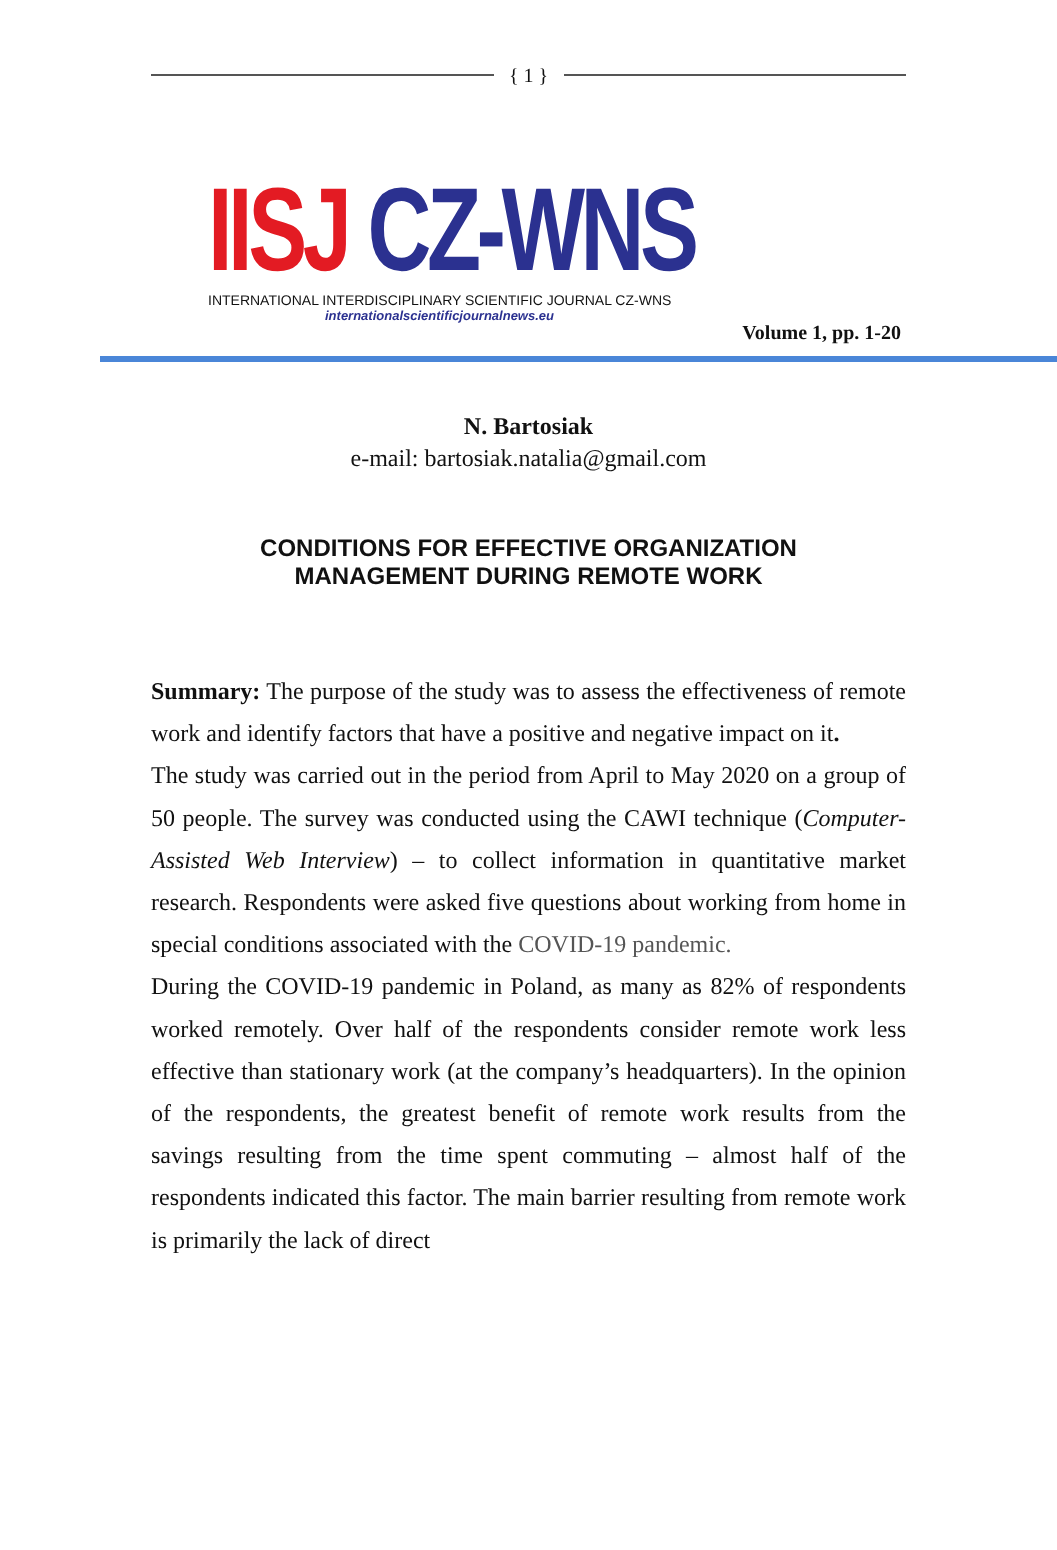{ 1 }
IISJ CZ-WNS
INTERNATIONAL INTERDISCIPLINARY SCIENTIFIC JOURNAL CZ-WNS
internationalscientificjournalnews.eu
Volume 1, pp. 1-20
N. Bartosiak
e-mail: bartosiak.natalia@gmail.com
CONDITIONS FOR EFFECTIVE ORGANIZATION
MANAGEMENT DURING REMOTE WORK
Summary: The purpose of the study was to assess the effectiveness of remote work and identify factors that have a positive and negative impact on it.
The study was carried out in the period from April to May 2020 on a group of 50 people. The survey was conducted using the CAWI technique (Computer-Assisted Web Interview) – to collect information in quantitative market research. Respondents were asked five questions about working from home in special conditions associated with the COVID-19 pandemic.
During the COVID-19 pandemic in Poland, as many as 82% of respondents worked remotely. Over half of the respondents consider remote work less effective than stationary work (at the company’s headquarters). In the opinion of the respondents, the greatest benefit of remote work results from the savings resulting from the time spent commuting – almost half of the respondents indicated this factor. The main barrier resulting from remote work is primarily the lack of direct